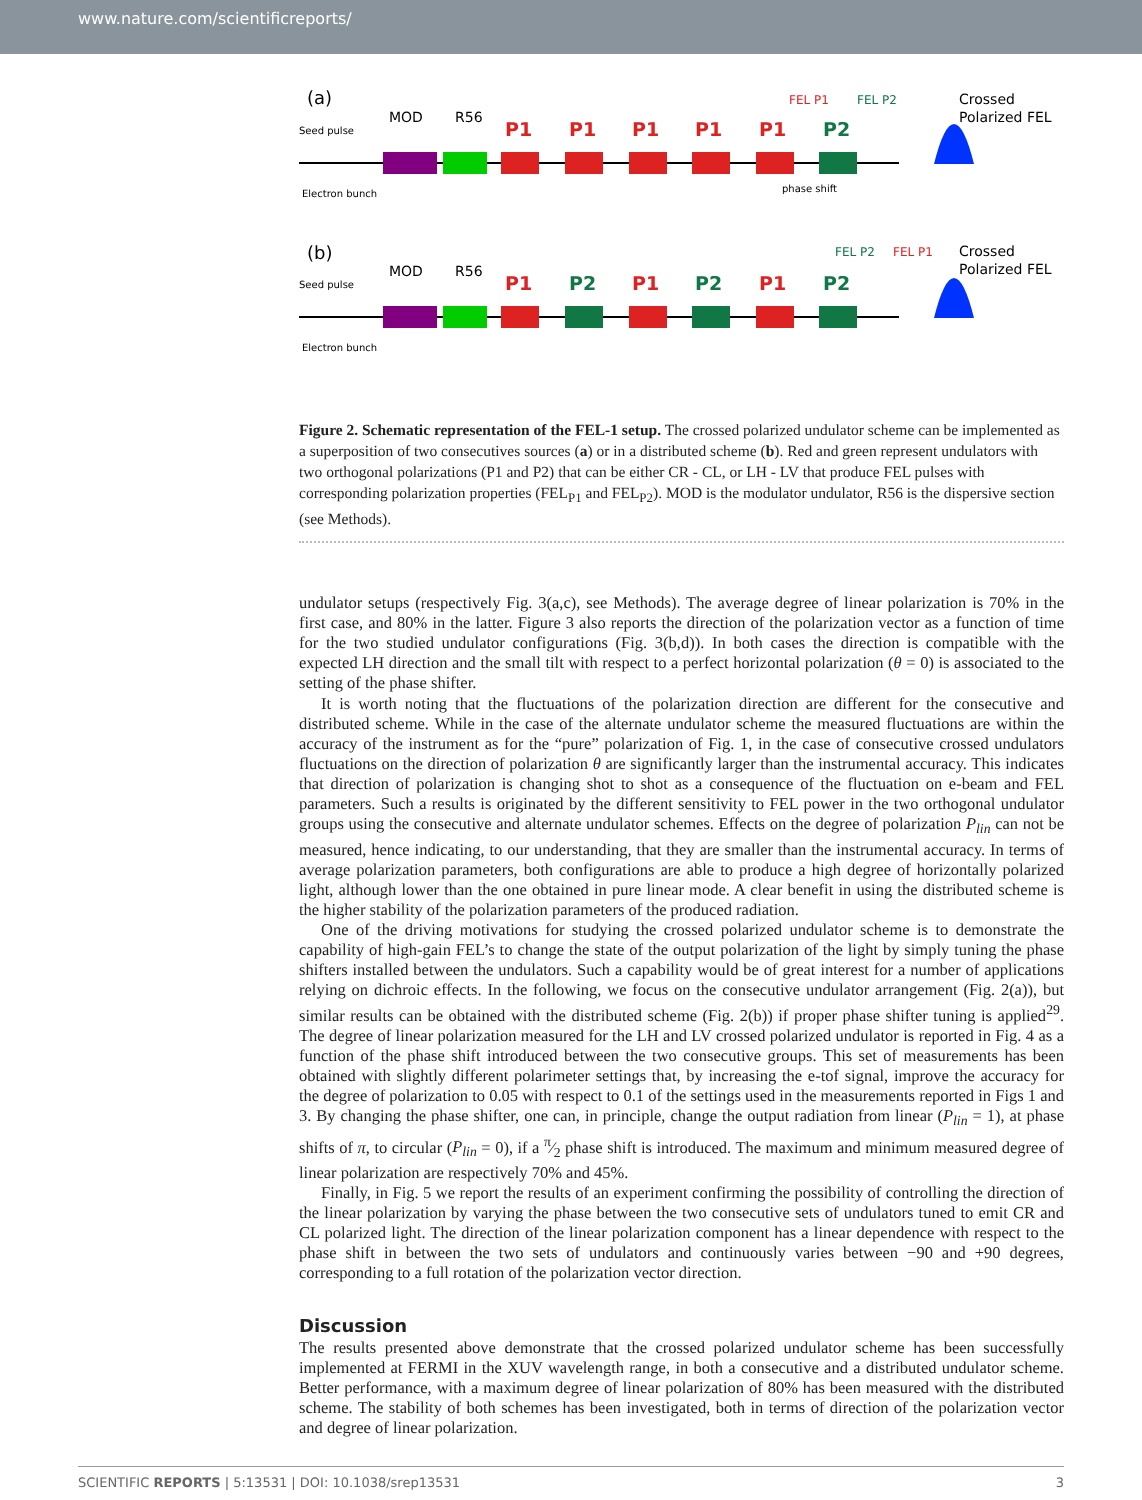www.nature.com/scientificreports/
(a)
Seed pulse
Electron bunch
MOD
R56
P1
P1
P1
P1
P1
P2
phase shift
FEL P1
FEL P2
Crossed
Polarized FEL
(b)
Seed pulse
Electron bunch
MOD
R56
P1
P2
P1
P2
P1
P2
FEL P2
FEL P1
Crossed
Polarized FEL
Figure 2. Schematic representation of the FEL-1 setup. The crossed polarized undulator scheme can be implemented as a superposition of two consecutives sources (a) or in a distributed scheme (b). Red and green represent undulators with two orthogonal polarizations (P1 and P2) that can be either CR - CL, or LH - LV that produce FEL pulses with corresponding polarization properties (FEL<sub>P1</sub> and FEL<sub>P2</sub>). MOD is the modulator undulator, R56 is the dispersive section (see Methods).
undulator setups (respectively Fig. 3(a,c), see Methods). The average degree of linear polarization is 70% in the first case, and 80% in the latter. Figure 3 also reports the direction of the polarization vector as a function of time for the two studied undulator configurations (Fig. 3(b,d)). In both cases the direction is compatible with the expected LH direction and the small tilt with respect to a perfect horizontal polarization (θ = 0) is associated to the setting of the phase shifter.
It is worth noting that the fluctuations of the polarization direction are different for the consecutive and distributed scheme. While in the case of the alternate undulator scheme the measured fluctuations are within the accuracy of the instrument as for the “pure” polarization of Fig. 1, in the case of consecutive crossed undulators fluctuations on the direction of polarization θ are significantly larger than the instrumental accuracy. This indicates that direction of polarization is changing shot to shot as a consequence of the fluctuation on e-beam and FEL parameters. Such a results is originated by the different sensitivity to FEL power in the two orthogonal undulator groups using the consecutive and alternate undulator schemes. Effects on the degree of polarization P<sub>lin</sub> can not be measured, hence indicating, to our understanding, that they are smaller than the instrumental accuracy. In terms of average polarization parameters, both configurations are able to produce a high degree of horizontally polarized light, although lower than the one obtained in pure linear mode. A clear benefit in using the distributed scheme is the higher stability of the polarization parameters of the produced radiation.
One of the driving motivations for studying the crossed polarized undulator scheme is to demonstrate the capability of high-gain FEL’s to change the state of the output polarization of the light by simply tuning the phase shifters installed between the undulators. Such a capability would be of great interest for a number of applications relying on dichroic effects. In the following, we focus on the consecutive undulator arrangement (Fig. 2(a)), but similar results can be obtained with the distributed scheme (Fig. 2(b)) if proper phase shifter tuning is applied<sup>29</sup>. The degree of linear polarization measured for the LH and LV crossed polarized undulator is reported in Fig. 4 as a function of the phase shift introduced between the two consecutive groups. This set of measurements has been obtained with slightly different polarimeter settings that, by increasing the e-tof signal, improve the accuracy for the degree of polarization to 0.05 with respect to 0.1 of the settings used in the measurements reported in Figs 1 and 3. By changing the phase shifter, one can, in principle, change the output radiation from linear (P<sub>lin</sub> = 1), at phase shifts of π, to circular (P<sub>lin</sub> = 0), if a π⁄2 phase shift is introduced. The maximum and minimum measured degree of linear polarization are respectively 70% and 45%.
Finally, in Fig. 5 we report the results of an experiment confirming the possibility of controlling the direction of the linear polarization by varying the phase between the two consecutive sets of undulators tuned to emit CR and CL polarized light. The direction of the linear polarization component has a linear dependence with respect to the phase shift in between the two sets of undulators and continuously varies between −90 and +90 degrees, corresponding to a full rotation of the polarization vector direction.
Discussion
The results presented above demonstrate that the crossed polarized undulator scheme has been successfully implemented at FERMI in the XUV wavelength range, in both a consecutive and a distributed undulator scheme. Better performance, with a maximum degree of linear polarization of 80% has been measured with the distributed scheme. The stability of both schemes has been investigated, both in terms of direction of the polarization vector and degree of linear polarization.
SCIENTIFIC REPORTS | 5:13531 | DOI: 10.1038/srep13531 3